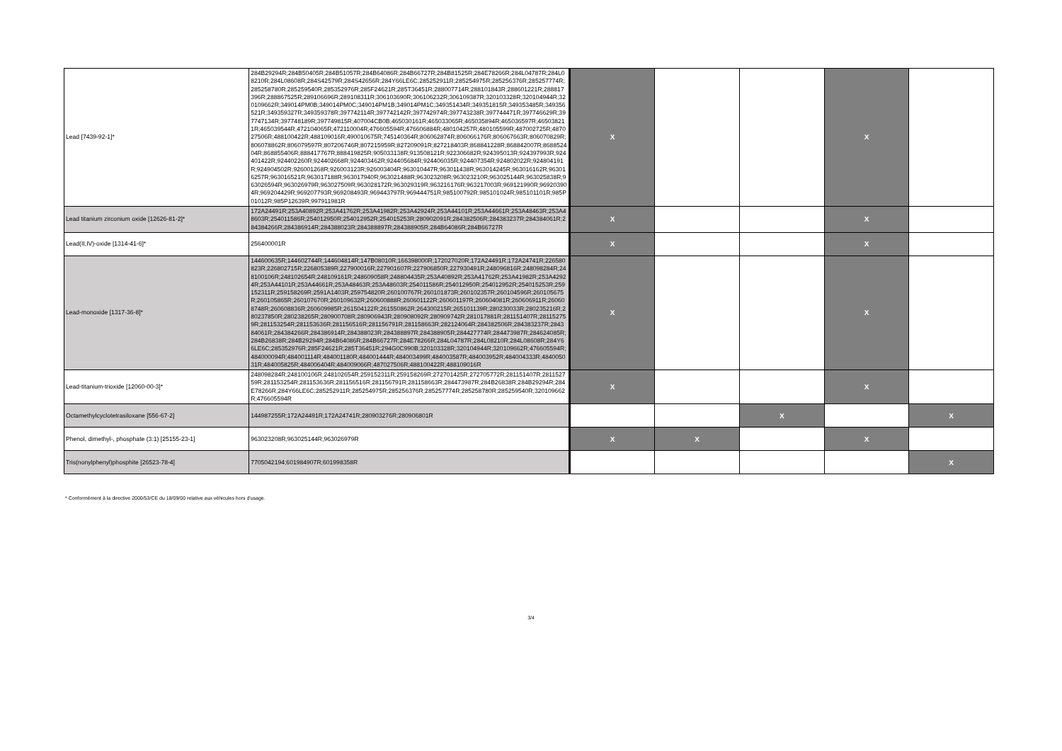| Lead [7439-92-1]* | 284B29294R;284B50405R;284B51057R;284B64086R;284B66727R;284B81525R;284E78266R;284L04787R;284L08210R;284L08608R;284S42579R;284S42656R;284Y66LE6C;285252911R;285254975R;285256376R;285257774R;285258780R;285259540R;285352976R;285F24621R;285T36451R;288007714R;288101843R;288601221R;288817396R;288867525R;289106696R;289108311R;306103690R;306106232R;306109387R;320103328R;320104944R;320109662R;349014PM0B;349014PM0C;349014PM1B;349014PM1C;349351434R;349351815R;349353485R;349356521R;349359327R;349359378R;397742114R;397742142R;397742974R;397743238R;397744471R;397746629R;397747134R;397748189R;397749815R;407004CB0B;465030161R;465033065R;465035894R;465036597R;465038211R;465039544R;472104065R;472110004R;476605594R;476606884R;480104257R;480105599R;487002725R;487027506R;488100422R;488109016R;490010675R;745140364R;806062874R;806066176R;806067663R;806070829R;806078862R;806079597R;807206746R;807215959R;827209091R;827218403R;868841228R;868842007R;868852404R;868855406R;888417767R;888419825R;905033138R;913508121R;922306682R;924395013R;924397993R;924401422R;924402260R;924402668R;924403462R;924405684R;924406035R;924407354R;924802022R;924804191R;924904502R;926001268R;926003123R;926003404R;963010447R;963011438R;963014245R;963016162R;963016257R;963016521R;963017188R;963017940R;963021488R;963023208R;963023210R;963025144R;963025838R;963026594R;963026979R;963027509R;963028172R;963029319R;963216176R;963217003R;969121990R;969203904R;969204429R;969207793R;969208493R;969443797R;969444751R;985100792R;985101024R;985101101R;985P01012R;985P12639R;997911981R | X | | | X | |
| Lead titanium zirconium oxide [12626-81-2]* | 172A24491R;253A40892R;253A41762R;253A41982R;253A42924R;253A44101R;253A44661R;253A48463R;253A48603R;254011586R;254012950R;254012952R;254015253R;280902091R;284382506R;284383237R;284384061R;284384266R;284386914R;284388023R;284388897R;284388905R;284B64086R;284B66727R | X | | | X | |
| Lead(II,IV)-oxide [1314-41-6]* | 256400001R | X | | | X | |
| Lead-monoxide [1317-36-8]* | 144600635R;144602744R;144604814R;147B08010R;166398000R;172027020R;172A24491R;172A24741R;226580823R;226802715R;226805389R;227900016R;227901607R;227906850R;227930491R;248096816R;248098284R;248100106R;248102654R;248109161R;248609058R;248804435R;253A40892R;253A41762R;253A41982R;253A42924R;253A44101R;253A44661R;253A48463R;253A48603R;254011586R;254012950R;254012952R;254015253R;259152311R;259158269R;2591A1403R;259754820R;260100767R;260101873R;260102357R;260104596R;260105675R;260105865R;260107670R;260109632R;260600888R;260601122R;260601197R;260604081R;260606911R;260608748R;260608836R;260609985R;261504122R;261550862R;264300215R;265101139R;280230033R;280235216R;280237850R;280238265R;280900708R;280906943R;280908092R;280909742R;281017881R;281151407R;281152759R;281153254R;281153636R;281156516R;281156791R;281158663R;282124064R;284382506R;284383237R;284384061R;284384266R;284386914R;284388023R;284388897R;284388905R;284427774R;284473987R;284624085R;284B26838R;284B29294R;284B64086R;284B66727R;284E78266R;284L04787R;284L08210R;284L08608R;284Y66LE6C;285352976R;285F24621R;285T36451R;294G0C990B;320103328R;320104944R;320109662R;476605594R;484000094R;484001114R;484001180R;484001444R;484003499R;484003587R;484003952R;484004333R;484005031R;484005825R;484006404R;484009066R;487027506R;488100422R;488109016R | X | | | X | |
| Lead-titanium-trioxide [12060-00-3]* | 248098284R;248100106R;248102654R;259152311R;259158269R;272701425R;272705772R;281151407R;281152759R;281153254R;281153636R;281156516R;281156791R;281158663R;284473987R;284B26838R;284B29294R;284E78266R;284Y66LE6C;285252911R;285254975R;285256376R;285257774R;285258780R;285259540R;320109662R;476605594R | X | | | X | |
| Octamethylcyclotetrasiloxane [556-67-2] | 144987255R;172A24491R;172A24741R;280903276R;280906801R | | | X | | X |
| Phenol, dimethyl-, phosphate (3:1) [25155-23-1] | 963023208R;963025144R;963026979R | X | X | | X | |
| Tris(nonylphenyl)phosphite [26523-78-4] | 7705042194;601984907R;601998358R | | | | | X |
* Conformément à la directive 2000/53/CE du 18/09/00 relative aux véhicules hors d'usage.
3/4